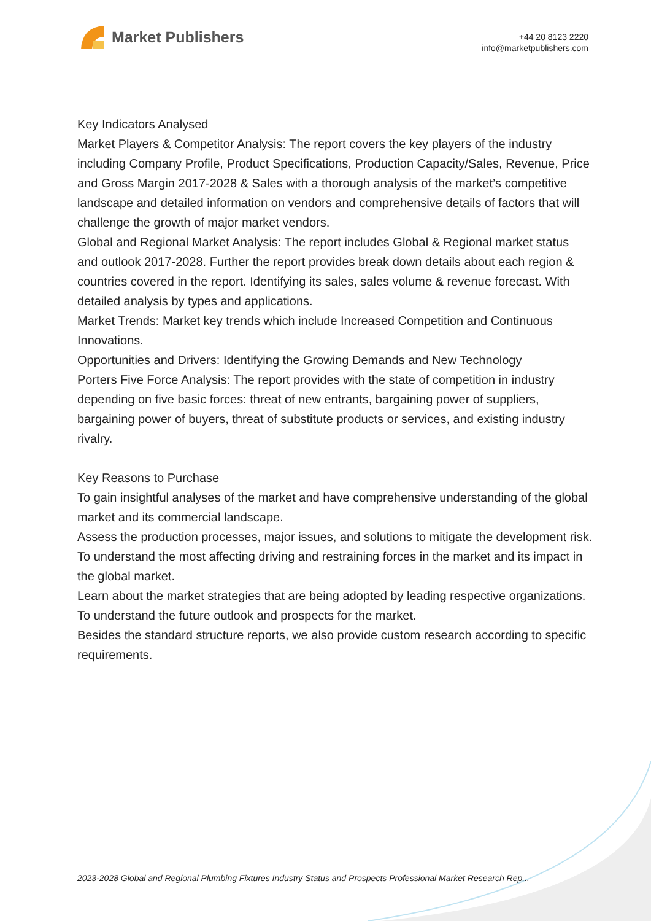Market Publishers
+44 20 8123 2220
info@marketpublishers.com
Key Indicators Analysed
Market Players & Competitor Analysis: The report covers the key players of the industry including Company Profile, Product Specifications, Production Capacity/Sales, Revenue, Price and Gross Margin 2017-2028 & Sales with a thorough analysis of the market’s competitive landscape and detailed information on vendors and comprehensive details of factors that will challenge the growth of major market vendors.
Global and Regional Market Analysis: The report includes Global & Regional market status and outlook 2017-2028. Further the report provides break down details about each region & countries covered in the report. Identifying its sales, sales volume & revenue forecast. With detailed analysis by types and applications.
Market Trends: Market key trends which include Increased Competition and Continuous Innovations.
Opportunities and Drivers: Identifying the Growing Demands and New Technology
Porters Five Force Analysis: The report provides with the state of competition in industry depending on five basic forces: threat of new entrants, bargaining power of suppliers, bargaining power of buyers, threat of substitute products or services, and existing industry rivalry.
Key Reasons to Purchase
To gain insightful analyses of the market and have comprehensive understanding of the global market and its commercial landscape.
Assess the production processes, major issues, and solutions to mitigate the development risk.
To understand the most affecting driving and restraining forces in the market and its impact in the global market.
Learn about the market strategies that are being adopted by leading respective organizations.
To understand the future outlook and prospects for the market.
Besides the standard structure reports, we also provide custom research according to specific requirements.
2023-2028 Global and Regional Plumbing Fixtures Industry Status and Prospects Professional Market Research Rep...